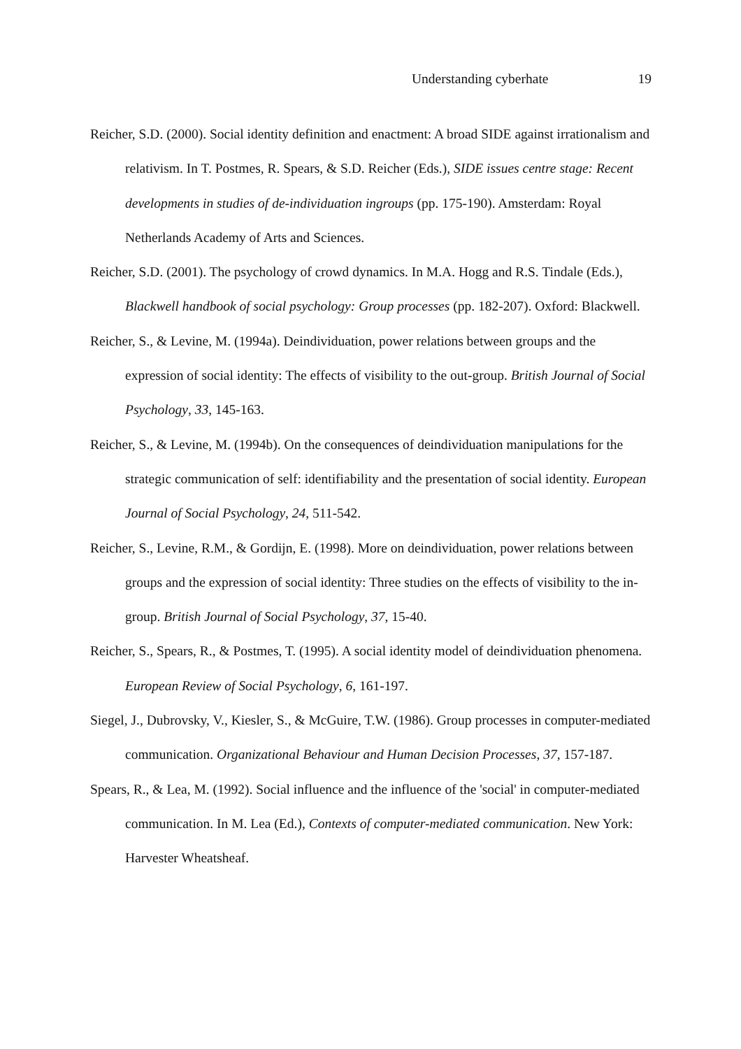Understanding cyberhate 19
Reicher, S.D. (2000). Social identity definition and enactment: A broad SIDE against irrationalism and relativism. In T. Postmes, R. Spears, & S.D. Reicher (Eds.), SIDE issues centre stage: Recent developments in studies of de-individuation ingroups (pp. 175-190). Amsterdam: Royal Netherlands Academy of Arts and Sciences.
Reicher, S.D. (2001). The psychology of crowd dynamics. In M.A. Hogg and R.S. Tindale (Eds.), Blackwell handbook of social psychology: Group processes (pp. 182-207). Oxford: Blackwell.
Reicher, S., & Levine, M. (1994a). Deindividuation, power relations between groups and the expression of social identity: The effects of visibility to the out-group. British Journal of Social Psychology, 33, 145-163.
Reicher, S., & Levine, M. (1994b). On the consequences of deindividuation manipulations for the strategic communication of self: identifiability and the presentation of social identity. European Journal of Social Psychology, 24, 511-542.
Reicher, S., Levine, R.M., & Gordijn, E. (1998). More on deindividuation, power relations between groups and the expression of social identity: Three studies on the effects of visibility to the in-group. British Journal of Social Psychology, 37, 15-40.
Reicher, S., Spears, R., & Postmes, T. (1995). A social identity model of deindividuation phenomena. European Review of Social Psychology, 6, 161-197.
Siegel, J., Dubrovsky, V., Kiesler, S., & McGuire, T.W. (1986). Group processes in computer-mediated communication. Organizational Behaviour and Human Decision Processes, 37, 157-187.
Spears, R., & Lea, M. (1992). Social influence and the influence of the 'social' in computer-mediated communication. In M. Lea (Ed.), Contexts of computer-mediated communication. New York: Harvester Wheatsheaf.